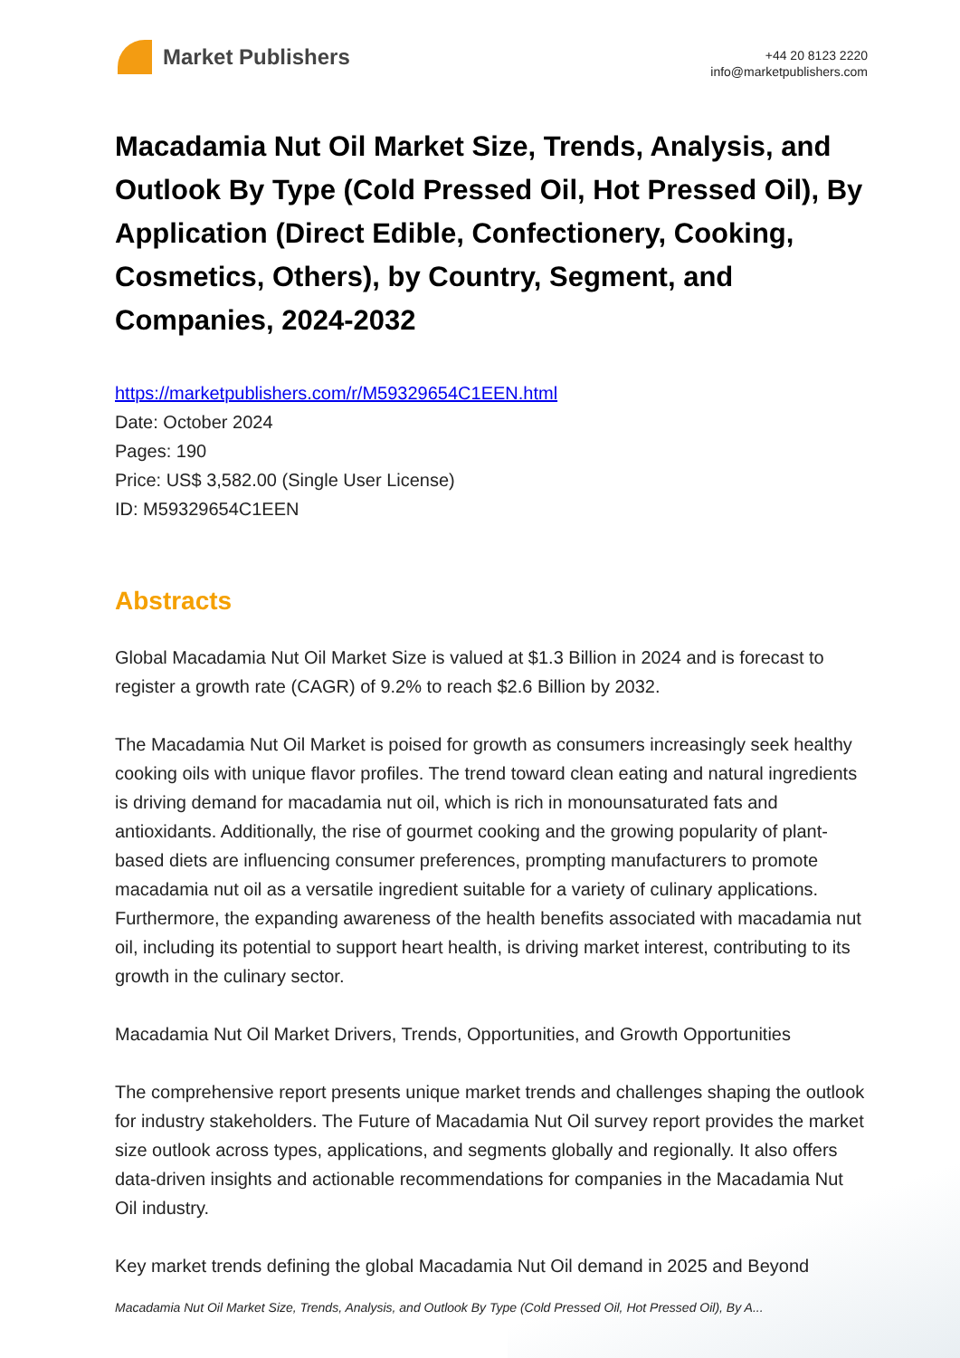Market Publishers
+44 20 8123 2220
info@marketpublishers.com
Macadamia Nut Oil Market Size, Trends, Analysis, and Outlook By Type (Cold Pressed Oil, Hot Pressed Oil), By Application (Direct Edible, Confectionery, Cooking, Cosmetics, Others), by Country, Segment, and Companies, 2024-2032
https://marketpublishers.com/r/M59329654C1EEN.html
Date: October 2024
Pages: 190
Price: US$ 3,582.00 (Single User License)
ID: M59329654C1EEN
Abstracts
Global Macadamia Nut Oil Market Size is valued at $1.3 Billion in 2024 and is forecast to register a growth rate (CAGR) of 9.2% to reach $2.6 Billion by 2032.
The Macadamia Nut Oil Market is poised for growth as consumers increasingly seek healthy cooking oils with unique flavor profiles. The trend toward clean eating and natural ingredients is driving demand for macadamia nut oil, which is rich in monounsaturated fats and antioxidants. Additionally, the rise of gourmet cooking and the growing popularity of plant-based diets are influencing consumer preferences, prompting manufacturers to promote macadamia nut oil as a versatile ingredient suitable for a variety of culinary applications. Furthermore, the expanding awareness of the health benefits associated with macadamia nut oil, including its potential to support heart health, is driving market interest, contributing to its growth in the culinary sector.
Macadamia Nut Oil Market Drivers, Trends, Opportunities, and Growth Opportunities
The comprehensive report presents unique market trends and challenges shaping the outlook for industry stakeholders. The Future of Macadamia Nut Oil survey report provides the market size outlook across types, applications, and segments globally and regionally. It also offers data-driven insights and actionable recommendations for companies in the Macadamia Nut Oil industry.
Key market trends defining the global Macadamia Nut Oil demand in 2025 and Beyond
Macadamia Nut Oil Market Size, Trends, Analysis, and Outlook By Type (Cold Pressed Oil, Hot Pressed Oil), By A...